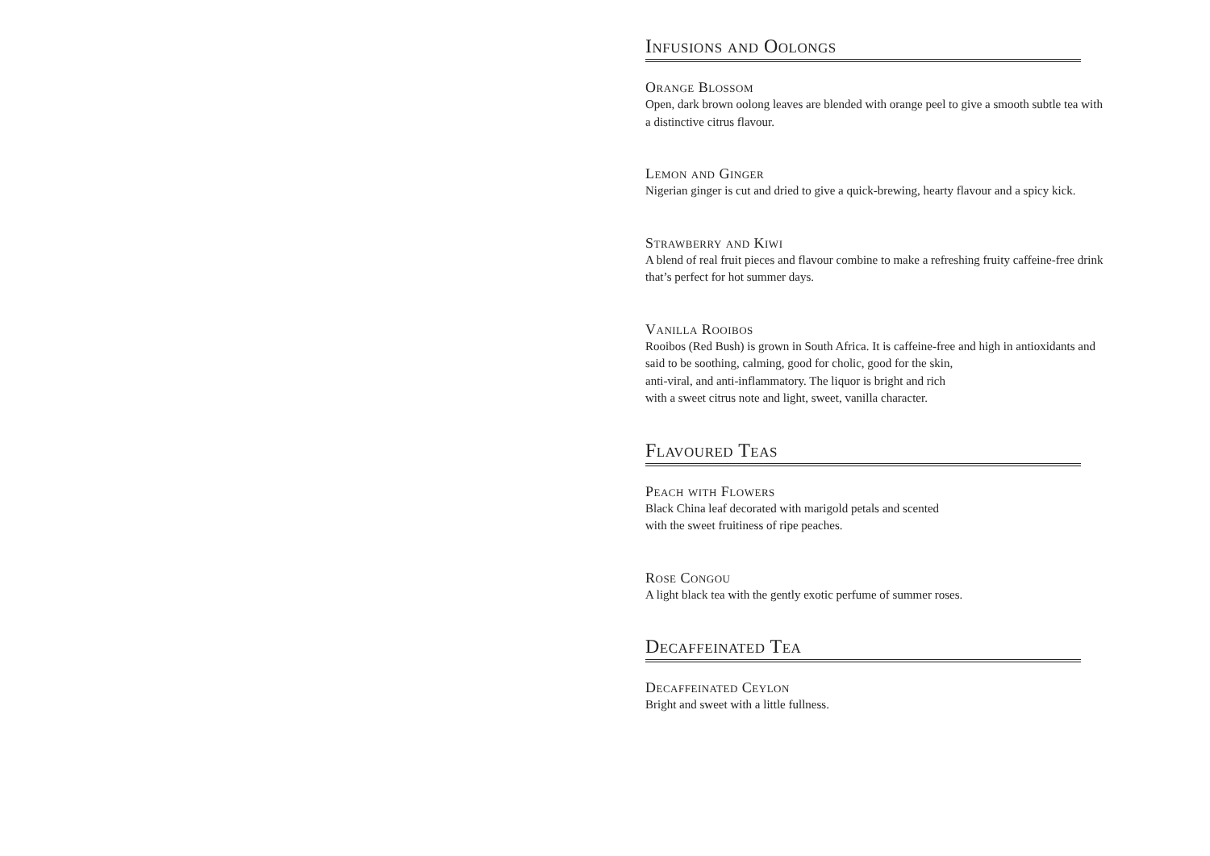Infusions and Oolongs
Orange Blossom
Open, dark brown oolong leaves are blended with orange peel to give a smooth subtle tea with a distinctive citrus flavour.
Lemon and Ginger
Nigerian ginger is cut and dried to give a quick-brewing, hearty flavour and a spicy kick.
Strawberry and Kiwi
A blend of real fruit pieces and flavour combine to make a refreshing fruity caffeine-free drink that’s perfect for hot summer days.
Vanilla Rooibos
Rooibos (Red Bush) is grown in South Africa. It is caffeine-free and high in antioxidants and said to be soothing, calming, good for cholic, good for the skin,
anti-viral, and anti-inflammatory. The liquor is bright and rich
with a sweet citrus note and light, sweet, vanilla character.
Flavoured Teas
Peach with Flowers
Black China leaf decorated with marigold petals and scented
with the sweet fruitiness of ripe peaches.
Rose Congou
A light black tea with the gently exotic perfume of summer roses.
Decaffeinated Tea
Decaffeinated Ceylon
Bright and sweet with a little fullness.